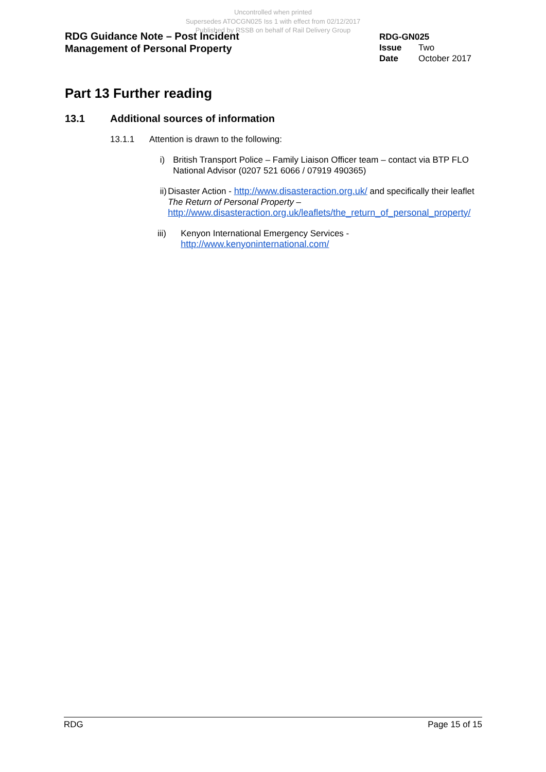Uncontrolled when printed
Supersedes ATOCGN025 Iss 1 with effect from 02/12/2017
Published by RSSB on behalf of Rail Delivery Group
RDG Guidance Note – Post Incident
Management of Personal Property
RDG-GN025
Issue Two
Date October 2017
Part 13 Further reading
13.1 Additional sources of information
13.1.1 Attention is drawn to the following:
i) British Transport Police – Family Liaison Officer team – contact via BTP FLO National Advisor (0207 521 6066 / 07919 490365)
ii) Disaster Action - http://www.disasteraction.org.uk/ and specifically their leaflet The Return of Personal Property – http://www.disasteraction.org.uk/leaflets/the_return_of_personal_property/
iii) Kenyon International Emergency Services - http://www.kenyoninternational.com/
RDG Page 15 of 15